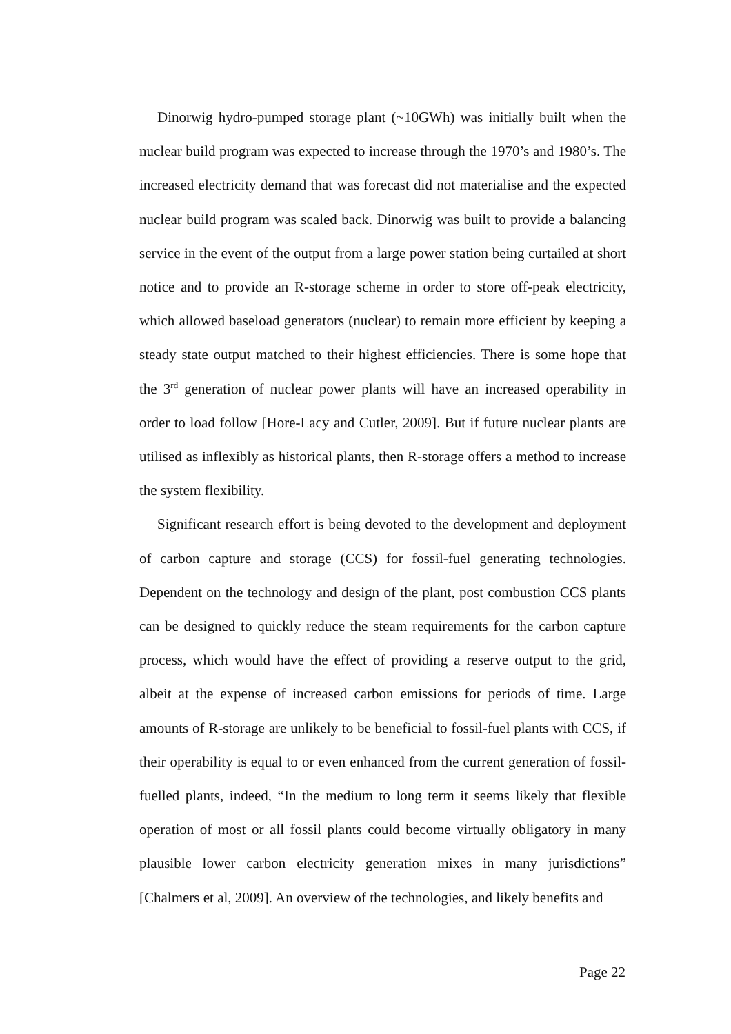Dinorwig hydro-pumped storage plant (~10GWh) was initially built when the nuclear build program was expected to increase through the 1970’s and 1980’s. The increased electricity demand that was forecast did not materialise and the expected nuclear build program was scaled back. Dinorwig was built to provide a balancing service in the event of the output from a large power station being curtailed at short notice and to provide an R-storage scheme in order to store off-peak electricity, which allowed baseload generators (nuclear) to remain more efficient by keeping a steady state output matched to their highest efficiencies. There is some hope that the 3<sup>rd</sup> generation of nuclear power plants will have an increased operability in order to load follow [Hore-Lacy and Cutler, 2009]. But if future nuclear plants are utilised as inflexibly as historical plants, then R-storage offers a method to increase the system flexibility.
Significant research effort is being devoted to the development and deployment of carbon capture and storage (CCS) for fossil-fuel generating technologies. Dependent on the technology and design of the plant, post combustion CCS plants can be designed to quickly reduce the steam requirements for the carbon capture process, which would have the effect of providing a reserve output to the grid, albeit at the expense of increased carbon emissions for periods of time. Large amounts of R-storage are unlikely to be beneficial to fossil-fuel plants with CCS, if their operability is equal to or even enhanced from the current generation of fossil-fuelled plants, indeed, “In the medium to long term it seems likely that flexible operation of most or all fossil plants could become virtually obligatory in many plausible lower carbon electricity generation mixes in many jurisdictions” [Chalmers et al, 2009]. An overview of the technologies, and likely benefits and
Page 22